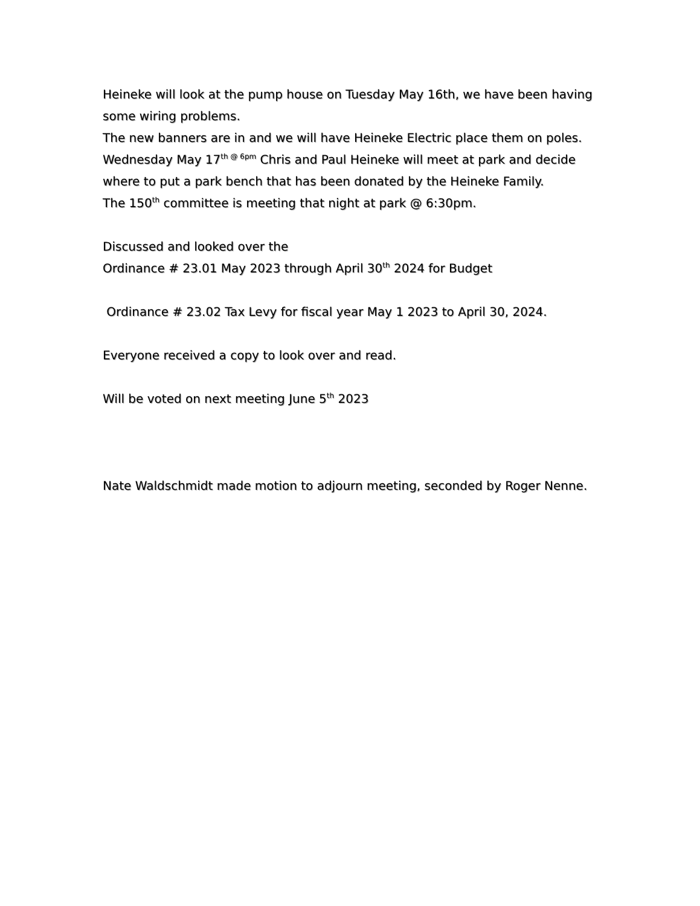Heineke will look at the pump house on Tuesday May 16th, we have been having some wiring problems.
The new banners are in and we will have Heineke Electric place them on poles.
Wednesday May 17<sup>th @ 6pm</sup> Chris and Paul Heineke will meet at park and decide where to put a park bench that has been donated by the Heineke Family.
The 150<sup>th</sup> committee is meeting that night at park @ 6:30pm.
Discussed and looked over the
Ordinance # 23.01 May 2023 through April 30<sup>th</sup> 2024 for Budget
Ordinance # 23.02 Tax Levy for fiscal year May 1 2023 to April 30, 2024.
Everyone received a copy to look over and read.
Will be voted on next meeting June 5<sup>th</sup> 2023
Nate Waldschmidt made motion to adjourn meeting, seconded by Roger Nenne.